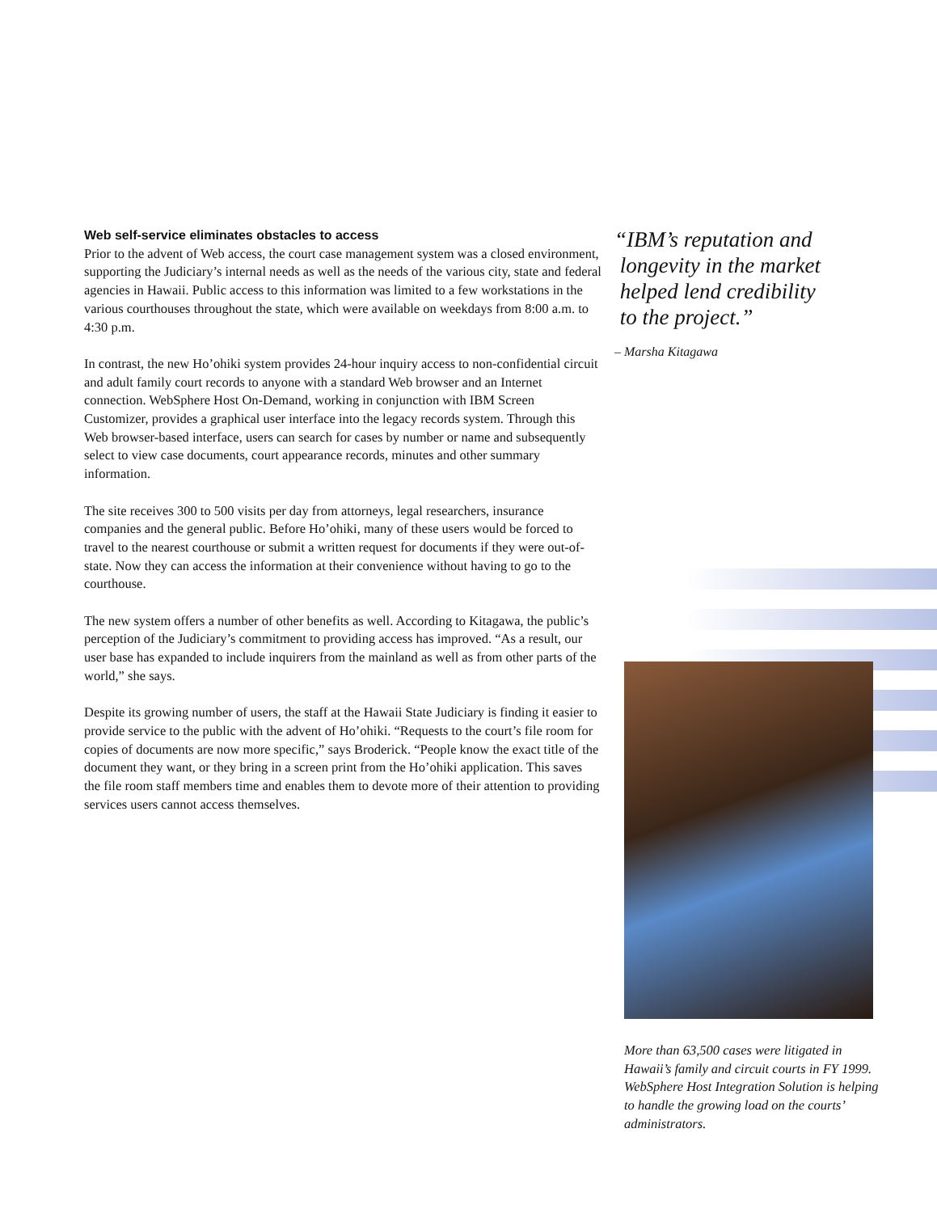Web self-service eliminates obstacles to access
Prior to the advent of Web access, the court case management system was a closed environment, supporting the Judiciary’s internal needs as well as the needs of the various city, state and federal agencies in Hawaii. Public access to this information was limited to a few workstations in the various courthouses throughout the state, which were available on weekdays from 8:00 a.m. to 4:30 p.m.
In contrast, the new Ho’ohiki system provides 24-hour inquiry access to non-confidential circuit and adult family court records to anyone with a standard Web browser and an Internet connection. WebSphere Host On-Demand, working in conjunction with IBM Screen Customizer, provides a graphical user interface into the legacy records system. Through this Web browser-based interface, users can search for cases by number or name and subsequently select to view case documents, court appearance records, minutes and other summary information.
The site receives 300 to 500 visits per day from attorneys, legal researchers, insurance companies and the general public. Before Ho’ohiki, many of these users would be forced to travel to the nearest courthouse or submit a written request for documents if they were out-of-state. Now they can access the information at their convenience without having to go to the courthouse.
The new system offers a number of other benefits as well. According to Kitagawa, the public’s perception of the Judiciary’s commitment to providing access has improved. “As a result, our user base has expanded to include inquirers from the mainland as well as from other parts of the world,” she says.
Despite its growing number of users, the staff at the Hawaii State Judiciary is finding it easier to provide service to the public with the advent of Ho’ohiki. “Requests to the court’s file room for copies of documents are now more specific,” says Broderick. “People know the exact title of the document they want, or they bring in a screen print from the Ho’ohiki application. This saves the file room staff members time and enables them to devote more of their attention to providing services users cannot access themselves.
“IBM’s reputation and
longevity in the market
helped lend credibility
to the project.”
– Marsha Kitagawa
More than 63,500 cases were litigated in Hawaii’s family and circuit courts in FY 1999. WebSphere Host Integration Solution is helping to handle the growing load on the courts’ administrators.